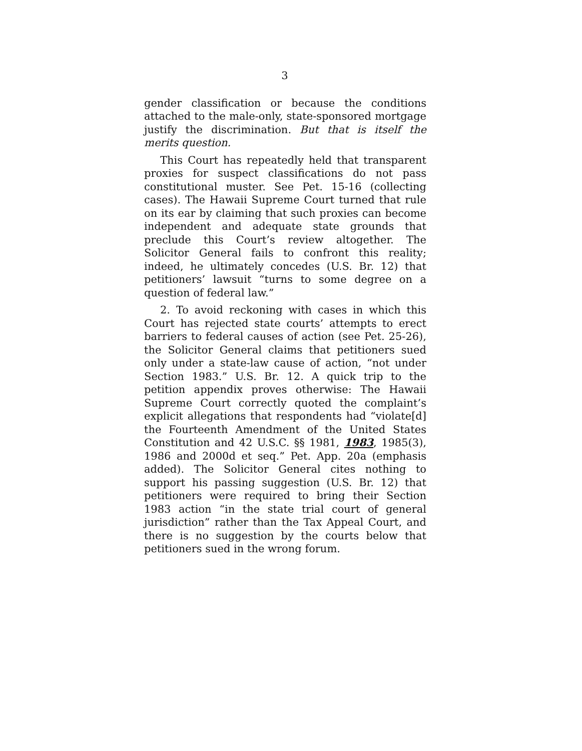3
gender classification or because the conditions attached to the male-only, state-sponsored mortgage justify the discrimination. But that is itself the merits question.
This Court has repeatedly held that transparent proxies for suspect classifications do not pass constitutional muster. See Pet. 15-16 (collecting cases). The Hawaii Supreme Court turned that rule on its ear by claiming that such proxies can become independent and adequate state grounds that preclude this Court’s review altogether. The Solicitor General fails to confront this reality; indeed, he ultimately concedes (U.S. Br. 12) that petitioners’ lawsuit “turns to some degree on a question of federal law.”
2. To avoid reckoning with cases in which this Court has rejected state courts’ attempts to erect barriers to federal causes of action (see Pet. 25-26), the Solicitor General claims that petitioners sued only under a state-law cause of action, “not under Section 1983.” U.S. Br. 12. A quick trip to the petition appendix proves otherwise: The Hawaii Supreme Court correctly quoted the complaint’s explicit allegations that respondents had “violate[d] the Fourteenth Amendment of the United States Constitution and 42 U.S.C. §§ 1981, 1983, 1985(3), 1986 and 2000d et seq.” Pet. App. 20a (emphasis added). The Solicitor General cites nothing to support his passing suggestion (U.S. Br. 12) that petitioners were required to bring their Section 1983 action “in the state trial court of general jurisdiction” rather than the Tax Appeal Court, and there is no suggestion by the courts below that petitioners sued in the wrong forum.